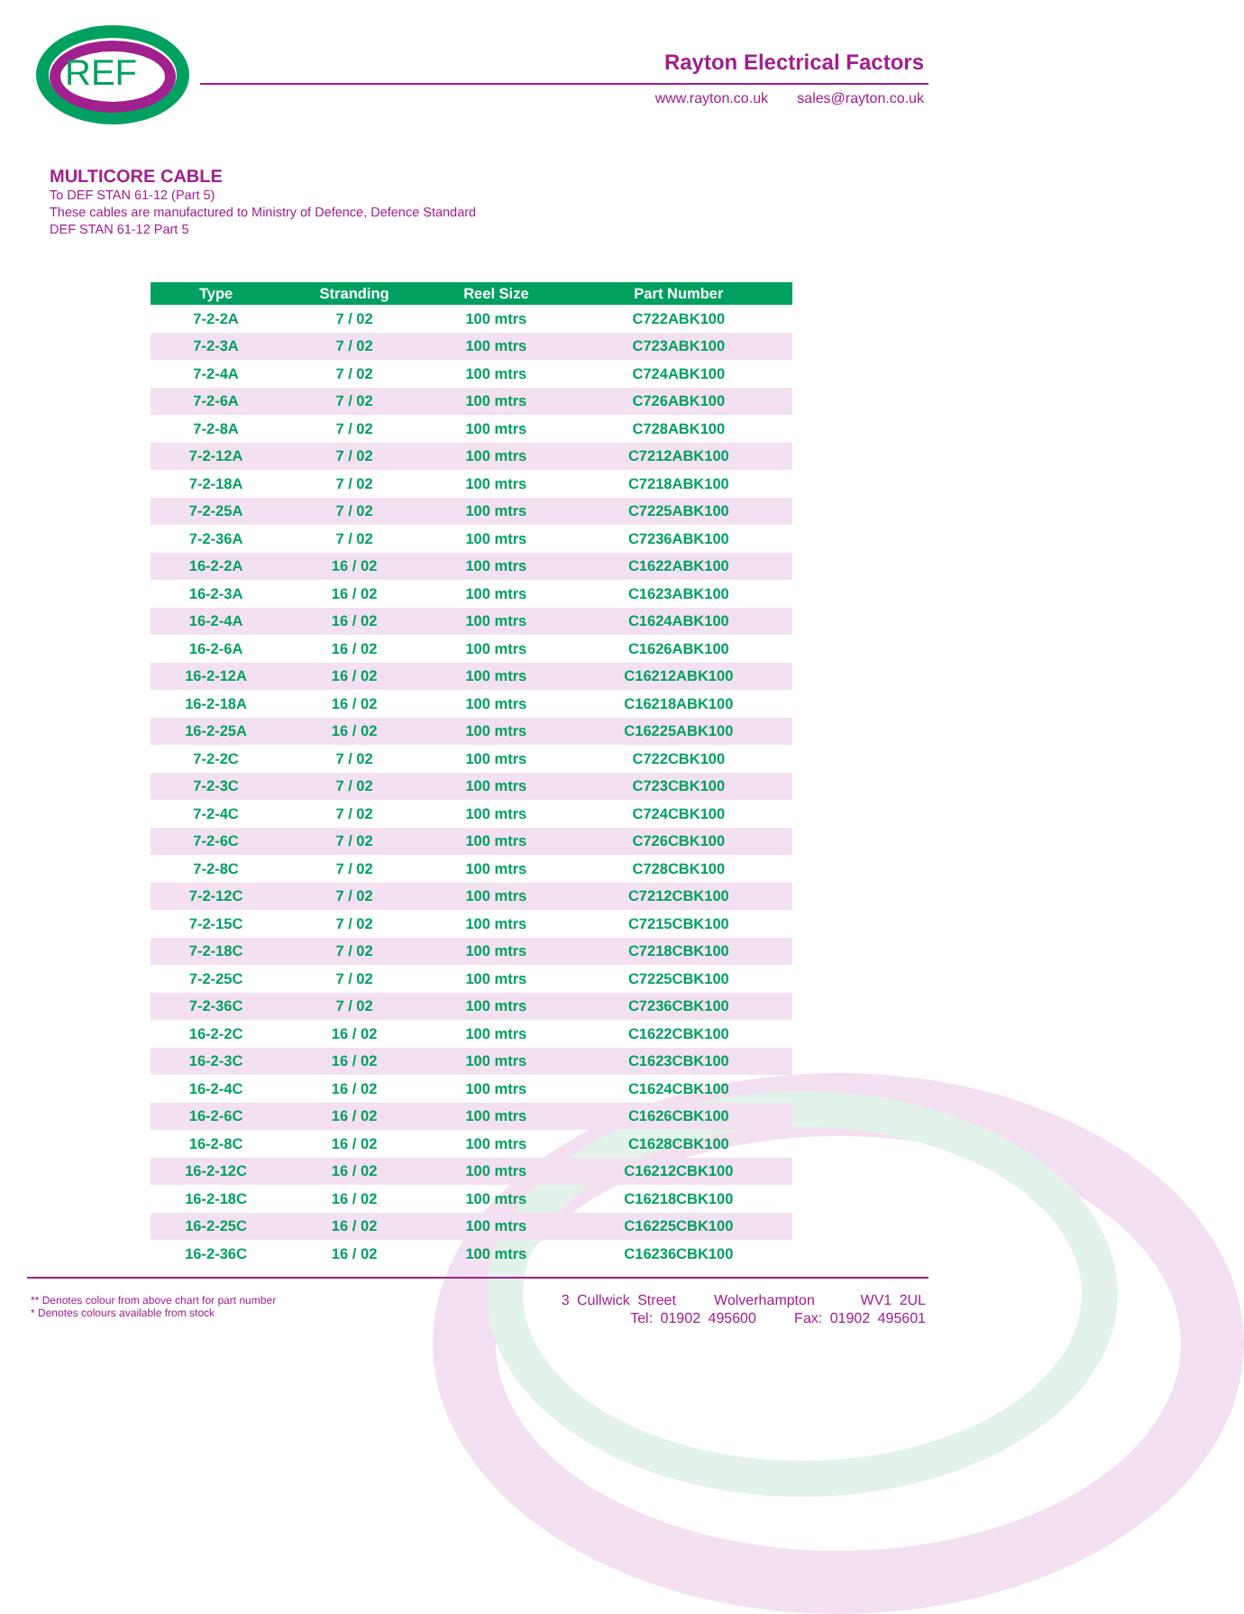REF
Rayton Electrical Factors
www.rayton.co.uk sales@rayton.co.uk
MULTICORE CABLE
To DEF STAN 61-12 (Part 5)
These cables are manufactured to Ministry of Defence, Defence Standard
DEF STAN 61-12 Part 5
| Type | Stranding | Reel Size | Part Number |
| --- | --- | --- | --- |
| 7-2-2A | 7 / 02 | 100 mtrs | C722ABK100 |
| 7-2-3A | 7 / 02 | 100 mtrs | C723ABK100 |
| 7-2-4A | 7 / 02 | 100 mtrs | C724ABK100 |
| 7-2-6A | 7 / 02 | 100 mtrs | C726ABK100 |
| 7-2-8A | 7 / 02 | 100 mtrs | C728ABK100 |
| 7-2-12A | 7 / 02 | 100 mtrs | C7212ABK100 |
| 7-2-18A | 7 / 02 | 100 mtrs | C7218ABK100 |
| 7-2-25A | 7 / 02 | 100 mtrs | C7225ABK100 |
| 7-2-36A | 7 / 02 | 100 mtrs | C7236ABK100 |
| 16-2-2A | 16 / 02 | 100 mtrs | C1622ABK100 |
| 16-2-3A | 16 / 02 | 100 mtrs | C1623ABK100 |
| 16-2-4A | 16 / 02 | 100 mtrs | C1624ABK100 |
| 16-2-6A | 16 / 02 | 100 mtrs | C1626ABK100 |
| 16-2-12A | 16 / 02 | 100 mtrs | C16212ABK100 |
| 16-2-18A | 16 / 02 | 100 mtrs | C16218ABK100 |
| 16-2-25A | 16 / 02 | 100 mtrs | C16225ABK100 |
| 7-2-2C | 7 / 02 | 100 mtrs | C722CBK100 |
| 7-2-3C | 7 / 02 | 100 mtrs | C723CBK100 |
| 7-2-4C | 7 / 02 | 100 mtrs | C724CBK100 |
| 7-2-6C | 7 / 02 | 100 mtrs | C726CBK100 |
| 7-2-8C | 7 / 02 | 100 mtrs | C728CBK100 |
| 7-2-12C | 7 / 02 | 100 mtrs | C7212CBK100 |
| 7-2-15C | 7 / 02 | 100 mtrs | C7215CBK100 |
| 7-2-18C | 7 / 02 | 100 mtrs | C7218CBK100 |
| 7-2-25C | 7 / 02 | 100 mtrs | C7225CBK100 |
| 7-2-36C | 7 / 02 | 100 mtrs | C7236CBK100 |
| 16-2-2C | 16 / 02 | 100 mtrs | C1622CBK100 |
| 16-2-3C | 16 / 02 | 100 mtrs | C1623CBK100 |
| 16-2-4C | 16 / 02 | 100 mtrs | C1624CBK100 |
| 16-2-6C | 16 / 02 | 100 mtrs | C1626CBK100 |
| 16-2-8C | 16 / 02 | 100 mtrs | C1628CBK100 |
| 16-2-12C | 16 / 02 | 100 mtrs | C16212CBK100 |
| 16-2-18C | 16 / 02 | 100 mtrs | C16218CBK100 |
| 16-2-25C | 16 / 02 | 100 mtrs | C16225CBK100 |
| 16-2-36C | 16 / 02 | 100 mtrs | C16236CBK100 |
** Denotes colour from above chart for part number
* Denotes colours available from stock
3 Cullwick Street Wolverhampton WV1 2UL
Tel: 01902 495600 Fax: 01902 495601